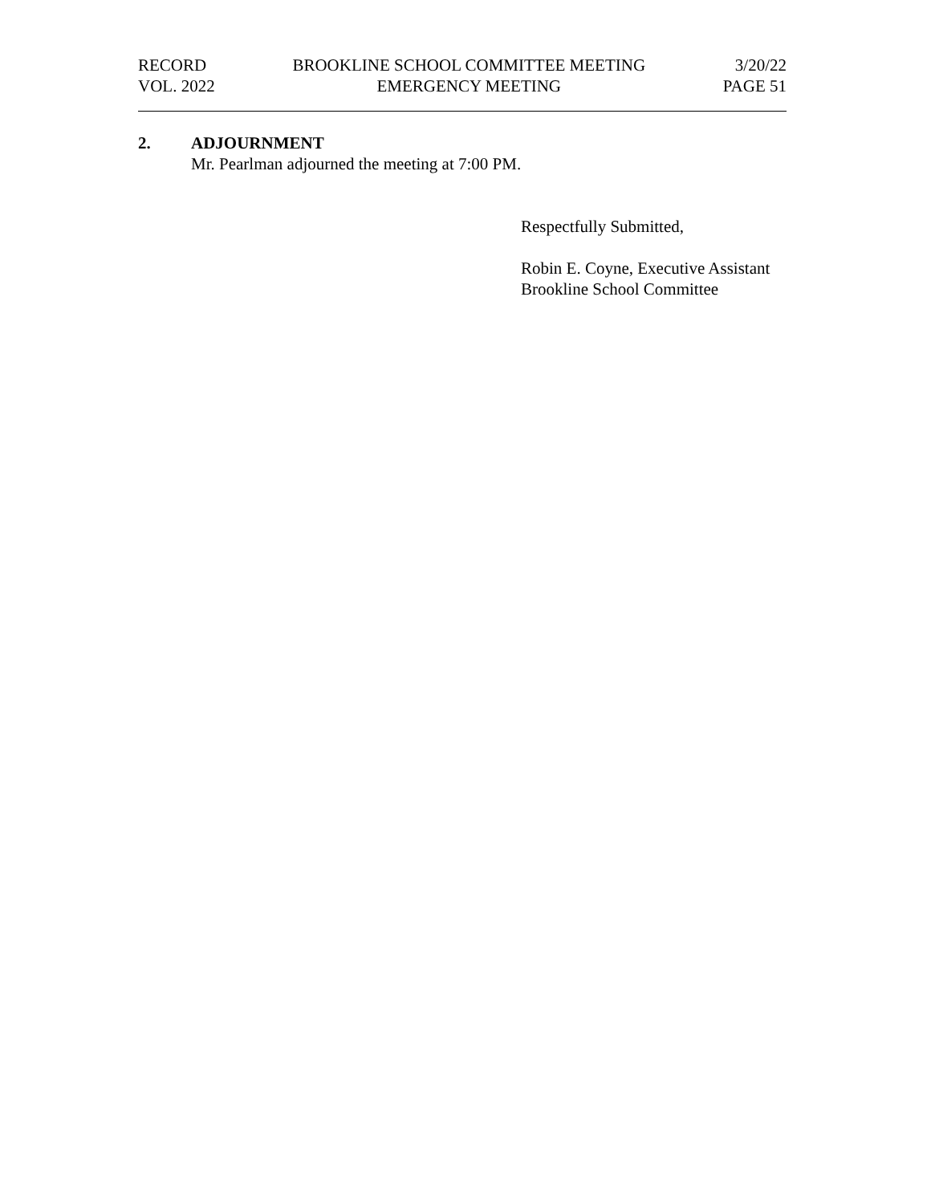RECORD
VOL. 2022
BROOKLINE SCHOOL COMMITTEE MEETING
EMERGENCY MEETING
3/20/22
PAGE 51
2. ADJOURNMENT
Mr. Pearlman adjourned the meeting at 7:00 PM.
Respectfully Submitted,
Robin E. Coyne, Executive Assistant
Brookline School Committee